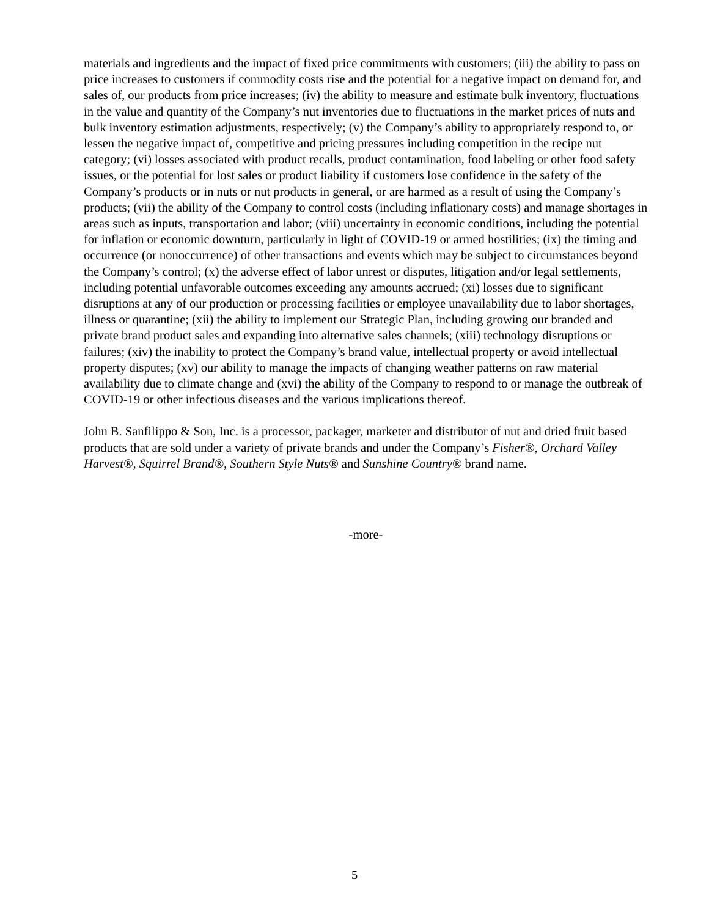materials and ingredients and the impact of fixed price commitments with customers; (iii) the ability to pass on price increases to customers if commodity costs rise and the potential for a negative impact on demand for, and sales of, our products from price increases; (iv) the ability to measure and estimate bulk inventory, fluctuations in the value and quantity of the Company’s nut inventories due to fluctuations in the market prices of nuts and bulk inventory estimation adjustments, respectively; (v) the Company’s ability to appropriately respond to, or lessen the negative impact of, competitive and pricing pressures including competition in the recipe nut category; (vi) losses associated with product recalls, product contamination, food labeling or other food safety issues, or the potential for lost sales or product liability if customers lose confidence in the safety of the Company’s products or in nuts or nut products in general, or are harmed as a result of using the Company’s products; (vii) the ability of the Company to control costs (including inflationary costs) and manage shortages in areas such as inputs, transportation and labor; (viii) uncertainty in economic conditions, including the potential for inflation or economic downturn, particularly in light of COVID-19 or armed hostilities; (ix) the timing and occurrence (or nonoccurrence) of other transactions and events which may be subject to circumstances beyond the Company’s control; (x) the adverse effect of labor unrest or disputes, litigation and/or legal settlements, including potential unfavorable outcomes exceeding any amounts accrued; (xi) losses due to significant disruptions at any of our production or processing facilities or employee unavailability due to labor shortages, illness or quarantine; (xii) the ability to implement our Strategic Plan, including growing our branded and private brand product sales and expanding into alternative sales channels; (xiii) technology disruptions or failures; (xiv) the inability to protect the Company’s brand value, intellectual property or avoid intellectual property disputes; (xv) our ability to manage the impacts of changing weather patterns on raw material availability due to climate change and (xvi) the ability of the Company to respond to or manage the outbreak of COVID-19 or other infectious diseases and the various implications thereof.
John B. Sanfilippo & Son, Inc. is a processor, packager, marketer and distributor of nut and dried fruit based products that are sold under a variety of private brands and under the Company’s Fisher®, Orchard Valley Harvest®, Squirrel Brand®, Southern Style Nuts® and Sunshine Country® brand name.
-more-
5